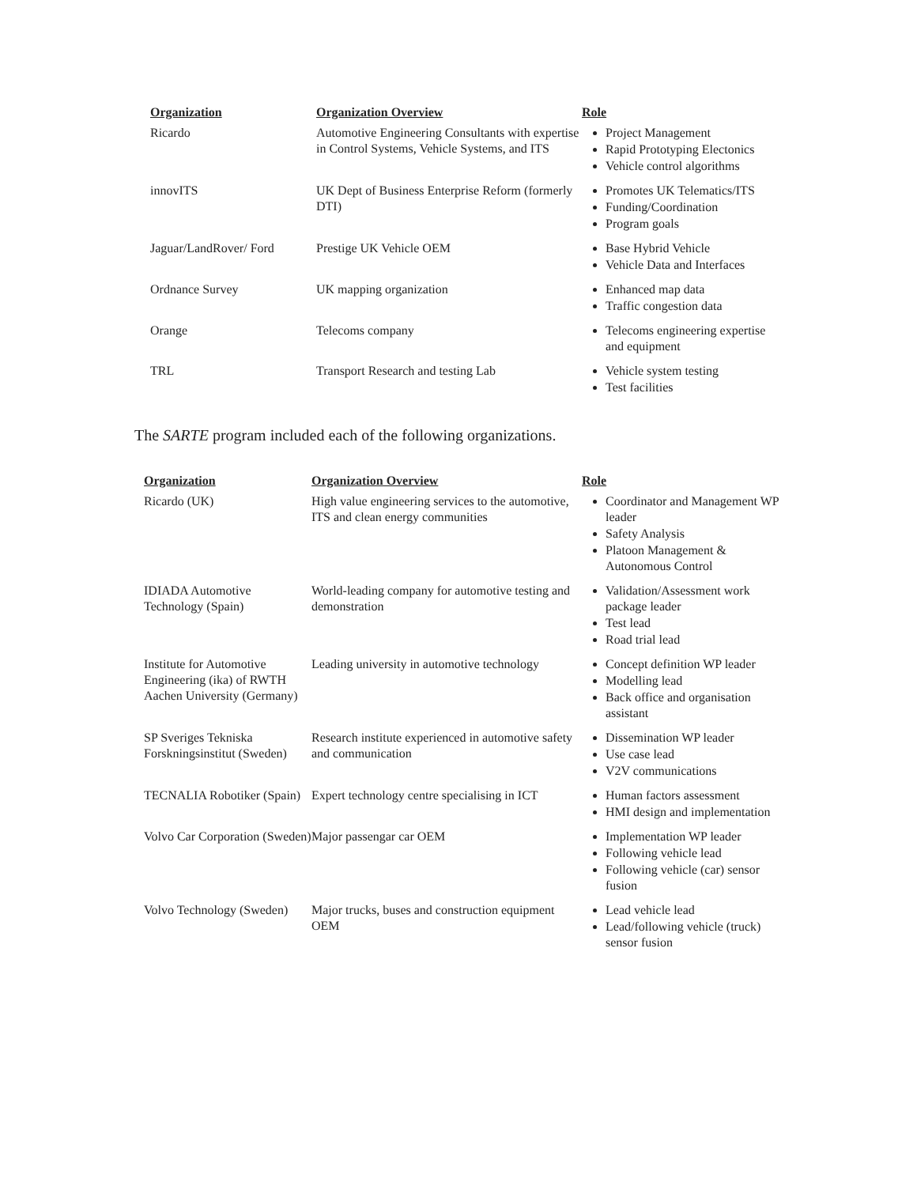| Organization | Organization Overview | Role |
| --- | --- | --- |
| Ricardo | Automotive Engineering Consultants with expertise in Control Systems, Vehicle Systems, and ITS | Project Management Rapid Prototyping Electonics Vehicle control algorithms |
| innovITS | UK Dept of Business Enterprise Reform (formerly DTI) | Promotes UK Telematics/ITS Funding/Coordination Program goals |
| Jaguar/LandRover/ Ford | Prestige UK Vehicle OEM | Base Hybrid Vehicle Vehicle Data and Interfaces |
| Ordnance Survey | UK mapping organization | Enhanced map data Traffic congestion data |
| Orange | Telecoms company | Telecoms engineering expertise and equipment |
| TRL | Transport Research and testing Lab | Vehicle system testing Test facilities |
The SARTE program included each of the following organizations.
| Organization | Organization Overview | Role |
| --- | --- | --- |
| Ricardo (UK) | High value engineering services to the automotive, ITS and clean energy communities | Coordinator and Management WP leader Safety Analysis Platoon Management & Autonomous Control |
| IDIADA Automotive Technology (Spain) | World-leading company for automotive testing and demonstration | Validation/Assessment work package leader Test lead Road trial lead |
| Institute for Automotive Engineering (ika) of RWTH Aachen University (Germany) | Leading university in automotive technology | Concept definition WP leader Modelling lead Back office and organisation assistant |
| SP Sveriges Tekniska Forskningsinstitut (Sweden) | Research institute experienced in automotive safety and communication | Dissemination WP leader Use case lead V2V communications |
| TECNALIA Robotiker (Spain) | Expert technology centre specialising in ICT | Human factors assessment HMI design and implementation |
| Volvo Car Corporation (Sweden) | Major passengar car OEM | Implementation WP leader Following vehicle lead Following vehicle (car) sensor fusion |
| Volvo Technology (Sweden) | Major trucks, buses and construction equipment OEM | Lead vehicle lead Lead/following vehicle (truck) sensor fusion |